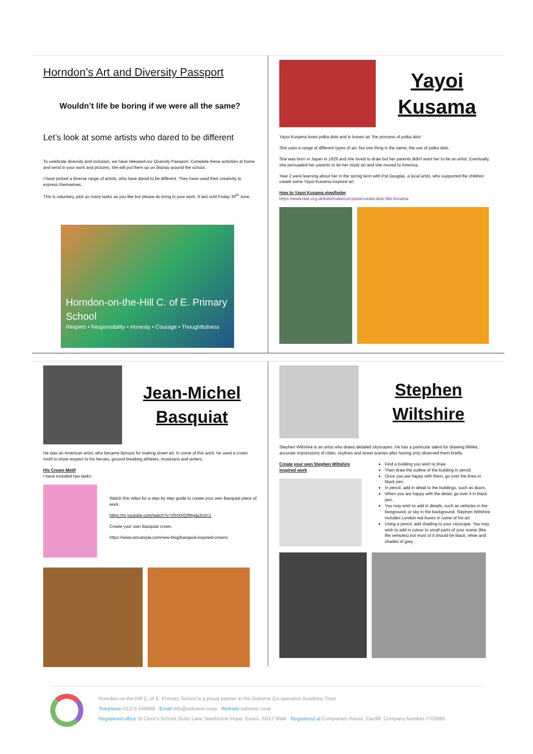Horndon’s Art and Diversity Passport
Wouldn’t life be boring if we were all the same?
Let’s look at some artists who dared to be different
To celebrate diversity and inclusion, we have released our Diversity Passport. Complete these activities at home and send in your work and pictures. We will put them up on display around the school.
I have picked a diverse range of artists, who have dared to be different. They have used their creativity to express themselves.
This is voluntary, pick as many tasks as you like but please do bring in your work. It last until Friday 30<sup>th</sup> June.
Horndon-on-the-Hill C. of E. Primary School
Respect • Responsibility • Honesty • Courage • Thoughtfulness
Yayoi Kusama
Yayoi Kusama loves polka dots and is known as ‘the princess of polka dots’
She uses a range of different types of art, but one thing is the same, the use of polka dots.
She was born in Japan in 1929 and she loved to draw but her parents didn't want her to be an artist. Eventually, she persuaded her parents to let her study art and she moved to America.
Year 2 were learning about her in the spring term with Pat Douglas, a local artist, who supported the children create some Yayoi Kusama inspired art.
How to Yayoi Kusama viewfinder
https://www.tate.org.uk/kids/make/cut-paste/create-dots-like-kusama
Jean-Michel Basquiat
He was an American artist, who became famous for making street art. In some of this work, he used a crown motif to show respect to his heroes, ground breaking athletes, musicians and writers.
His Crown Motif
I have included two tasks:
Watch this video for a step by step guide to create your own Basquiat piece of work.
https://m.youtube.com/watch?v=VlHXRQ9tlrg&cbrd=1
Create your own Basquiat crown.
https://www.artcampla.com/new-blog/basquiat-inspired-crowns
Stephen Wiltshire
Stephen Wiltshire is an artist who draws detailed cityscapes. He has a particular talent for drawing lifelike, accurate impressions of cities, skylines and street scenes after having only observed them briefly.
Create your own Stephen Wiltshire inspired work
Find a building you wish to draw.
Then draw the outline of the building in pencil.
Once you are happy with them, go over the lines in black pen.
In pencil, add in detail to the buildings, such as doors.
When you are happy with the detail, go over it in black pen.
You may wish to add in details, such as vehicles in the foreground, or sky in the background. Stephen Wiltshire includes London red buses in some of his art.
Using a pencil, add shading to your cityscape. You may wish to add in colour to small parts of your scene (like the vehicles) but most of it should be black, white and shades of grey.
Horndon-on-the-Hill C. of E. Primary School is a proud partner in the Osborne Co-operative Academy Trust
Telephone 01375 648966 Email info@osborne.coop Website osborne.coop
Registered office St Clere's School, Butts Lane Stanford-le-Hope, Essex. SS17 0NW Registered at Companies House, Cardiff. Company Number 7703865